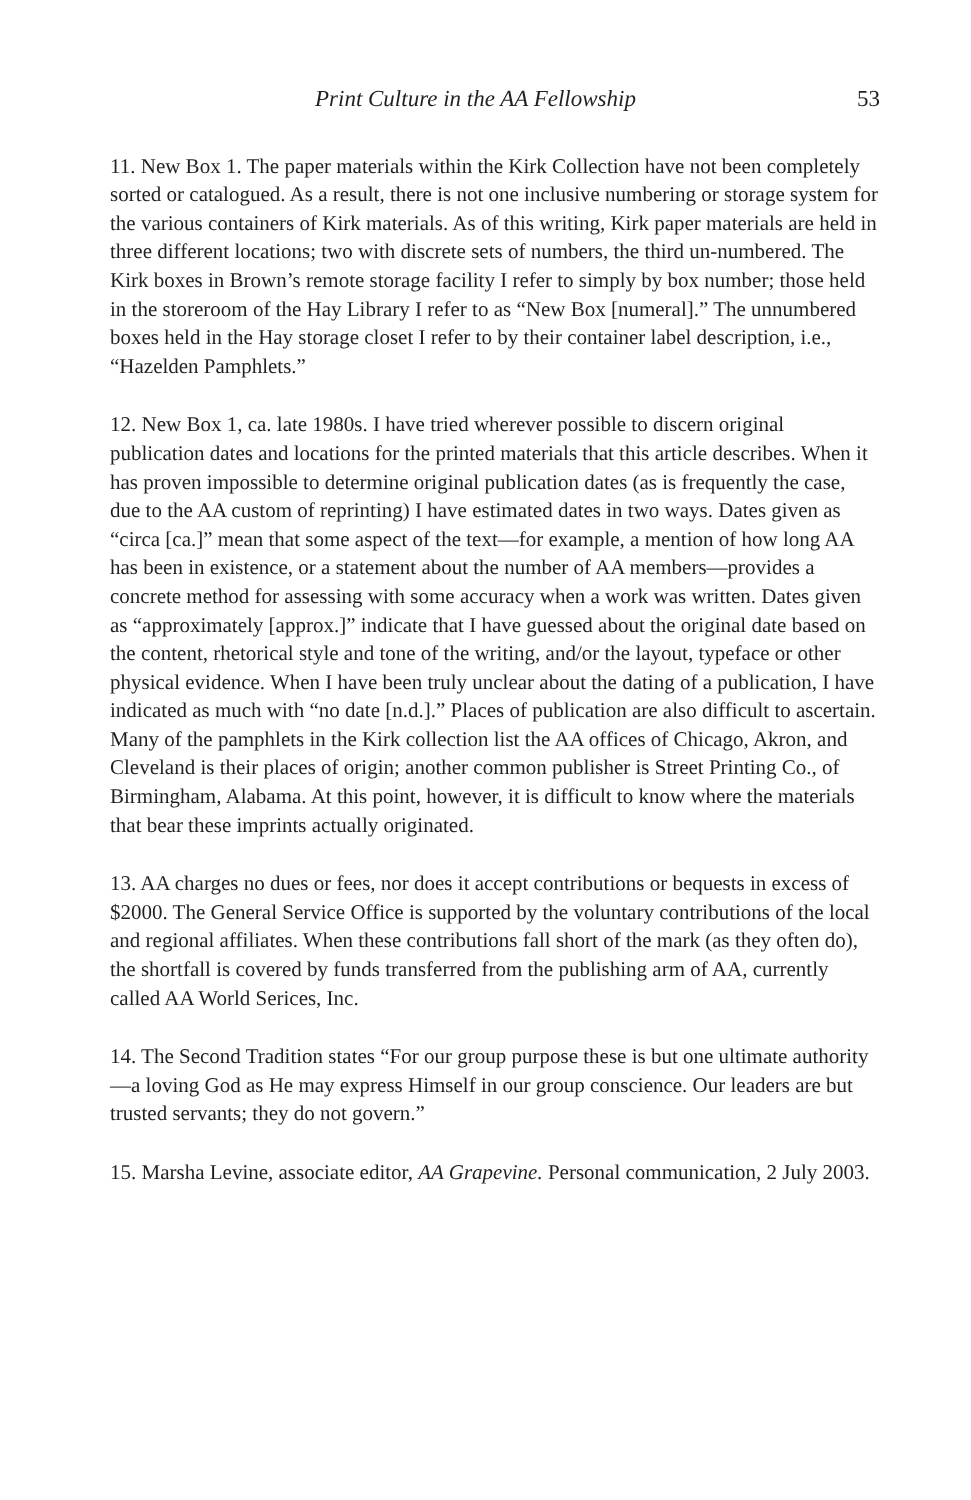Print Culture in the AA Fellowship 53
11. New Box 1. The paper materials within the Kirk Collection have not been completely sorted or catalogued. As a result, there is not one inclusive numbering or storage system for the various containers of Kirk materials. As of this writing, Kirk paper materials are held in three different locations; two with discrete sets of numbers, the third un-numbered. The Kirk boxes in Brown’s remote storage facility I refer to simply by box number; those held in the storeroom of the Hay Library I refer to as “New Box [numeral].” The unnumbered boxes held in the Hay storage closet I refer to by their container label description, i.e., “Hazelden Pamphlets.”
12. New Box 1, ca. late 1980s. I have tried wherever possible to discern original publication dates and locations for the printed materials that this article describes. When it has proven impossible to determine original publication dates (as is frequently the case, due to the AA custom of reprinting) I have estimated dates in two ways. Dates given as “circa [ca.]” mean that some aspect of the text—for example, a mention of how long AA has been in existence, or a statement about the number of AA members—provides a concrete method for assessing with some accuracy when a work was written. Dates given as “approximately [approx.]” indicate that I have guessed about the original date based on the content, rhetorical style and tone of the writing, and/or the layout, typeface or other physical evidence. When I have been truly unclear about the dating of a publication, I have indicated as much with “no date [n.d.].” Places of publication are also difficult to ascertain. Many of the pamphlets in the Kirk collection list the AA offices of Chicago, Akron, and Cleveland is their places of origin; another common publisher is Street Printing Co., of Birmingham, Alabama. At this point, however, it is difficult to know where the materials that bear these imprints actually originated.
13. AA charges no dues or fees, nor does it accept contributions or bequests in excess of $2000. The General Service Office is supported by the voluntary contributions of the local and regional affiliates. When these contributions fall short of the mark (as they often do), the shortfall is covered by funds transferred from the publishing arm of AA, currently called AA World Serices, Inc.
14. The Second Tradition states “For our group purpose these is but one ultimate authority—a loving God as He may express Himself in our group conscience. Our leaders are but trusted servants; they do not govern.”
15. Marsha Levine, associate editor, AA Grapevine. Personal communication, 2 July 2003.